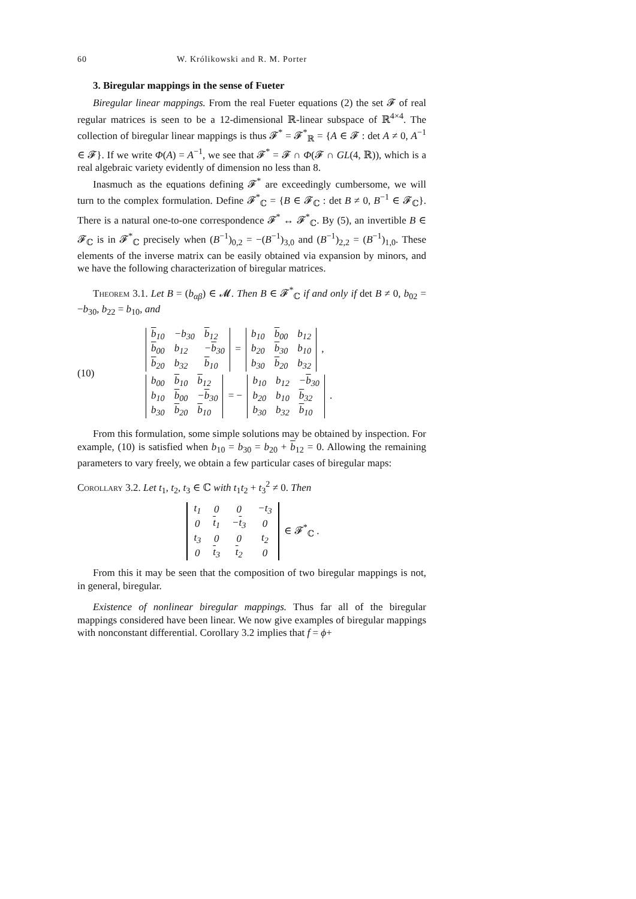60 W. Królikowski and R. M. Porter
3. Biregular mappings in the sense of Fueter
Biregular linear mappings. From the real Fueter equations (2) the set 𝓕 of real regular matrices is seen to be a 12-dimensional ℝ-linear subspace of ℝ<sup>4×4</sup>. The collection of biregular linear mappings is thus 𝓕<sup>*</sup> = 𝓕<sup>*</sup><sub>ℝ</sub> = {A ∈ 𝓕 : det A ≠ 0, A<sup>−1</sup> ∈ 𝓕}. If we write Φ(A) = A<sup>−1</sup>, we see that 𝓕<sup>*</sup> = 𝓕 ∩ Φ(𝓕 ∩ GL(4, ℝ)), which is a real algebraic variety evidently of dimension no less than 8.
Inasmuch as the equations defining 𝓕<sup>*</sup> are exceedingly cumbersome, we will turn to the complex formulation. Define 𝓕<sup>*</sup><sub>ℂ</sub> = {B ∈ 𝓕<sub>ℂ</sub> : det B ≠ 0, B<sup>−1</sup> ∈ 𝓕<sub>ℂ</sub>}. There is a natural one-to-one correspondence 𝓕<sup>*</sup> ↔ 𝓕<sup>*</sup><sub>ℂ</sub>. By (5), an invertible B ∈ 𝓕<sub>ℂ</sub> is in 𝓕<sup>*</sup><sub>ℂ</sub> precisely when (B<sup>−1</sup>)<sub>0,2</sub> = −(B<sup>−1</sup>)<sub>3,0</sub> and (B<sup>−1</sup>)<sub>2,2</sub> = (B<sup>−1</sup>)<sub>1,0</sub>. These elements of the inverse matrix can be easily obtained via expansion by minors, and we have the following characterization of biregular matrices.
Theorem 3.1. Let B = (b<sub>αβ</sub>) ∈ 𝓜. Then B ∈ 𝓕<sup>*</sup><sub>ℂ</sub> if and only if det B ≠ 0, b<sub>02</sub> = −b<sub>30</sub>, b<sub>22</sub> = b<sub>10</sub>, and
(10)
| b<sub>10</sub> | − b<sub>30</sub> | b<sub>12</sub> |
| b<sub>00</sub> | b<sub>12</sub> | − b<sub>30</sub> |
| b<sub>20</sub> | b<sub>32</sub> | b<sub>10</sub> |
=
| b<sub>10</sub> | b<sub>00</sub> | b<sub>12</sub> |
| b<sub>20</sub> | b<sub>30</sub> | b<sub>10</sub> |
| b<sub>30</sub> | b<sub>20</sub> | b<sub>32</sub> |
,
| b<sub>00</sub> | b<sub>10</sub> | b<sub>12</sub> |
| b<sub>10</sub> | b<sub>00</sub> | − b<sub>30</sub> |
| b<sub>30</sub> | b<sub>20</sub> | b<sub>10</sub> |
= −
| b<sub>10</sub> | b<sub>12</sub> | − b<sub>30</sub> |
| b<sub>20</sub> | b<sub>10</sub> | b<sub>32</sub> |
| b<sub>30</sub> | b<sub>32</sub> | b<sub>10</sub> |
.
From this formulation, some simple solutions may be obtained by inspection. For example, (10) is satisfied when b<sub>10</sub> = b<sub>30</sub> = b<sub>20</sub> + b<sub>12</sub> = 0. Allowing the remaining parameters to vary freely, we obtain a few particular cases of biregular maps:
Corollary 3.2. Let t<sub>1</sub>, t<sub>2</sub>, t<sub>3</sub> ∈ ℂ with t<sub>1</sub>t<sub>2</sub> + t<sub>3</sub><sup>2</sup> ≠ 0. Then
| t<sub>1</sub> | 0 | 0 | −t<sub>3</sub> |
| 0 | t<sub>1</sub> | − t<sub>3</sub> | 0 |
| t<sub>3</sub> | 0 | 0 | t<sub>2</sub> |
| 0 | t<sub>3</sub> | t<sub>2</sub> | 0 |
∈ 𝓕<sup>*</sup><sub>ℂ</sub> .
From this it may be seen that the composition of two biregular mappings is not, in general, biregular.
Existence of nonlinear biregular mappings. Thus far all of the biregular mappings considered have been linear. We now give examples of biregular mappings with nonconstant differential. Corollary 3.2 implies that f = ϕ+